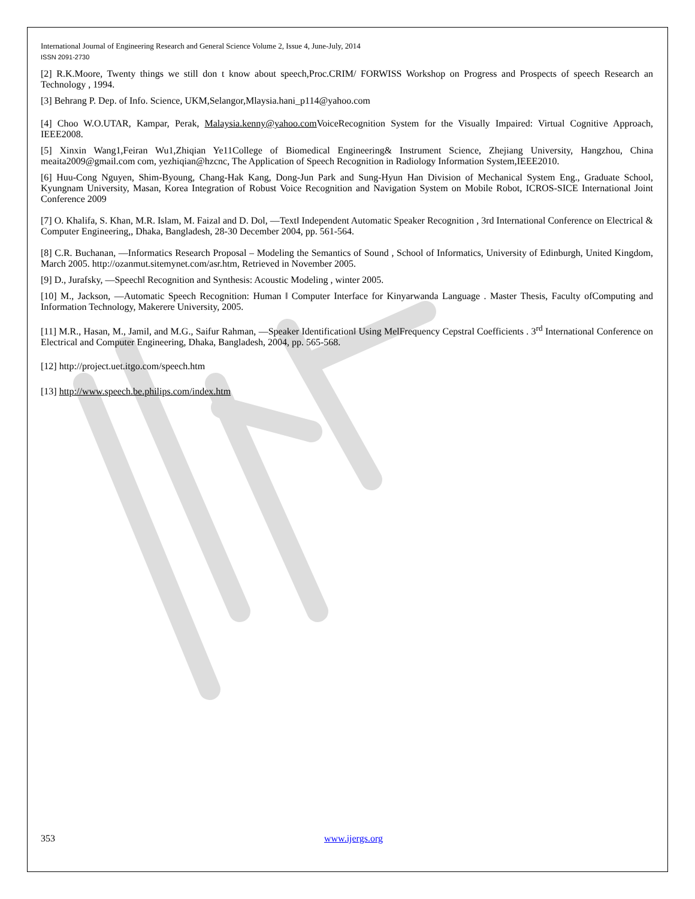International Journal of Engineering Research and General Science Volume 2, Issue 4, June-July, 2014
ISSN 2091-2730
[2] R.K.Moore, Twenty things we still don t know about speech,Proc.CRIM/ FORWISS Workshop on Progress and Prospects of speech Research an Technology , 1994.
[3] Behrang P. Dep. of Info. Science, UKM,Selangor,Mlaysia.hani_p114@yahoo.com
[4] Choo W.O.UTAR, Kampar, Perak, Malaysia.kenny@yahoo.com VoiceRecognition System for the Visually Impaired: Virtual Cognitive Approach, IEEE2008.
[5] Xinxin Wang1,Feiran Wu1,Zhiqian Ye11College of Biomedical Engineering& Instrument Science, Zhejiang University, Hangzhou, China meaita2009@gmail.com com, yezhiqian@hzcnc, The Application of Speech Recognition in Radiology Information System,IEEE2010.
[6] Huu-Cong Nguyen, Shim-Byoung, Chang-Hak Kang, Dong-Jun Park and Sung-Hyun Han Division of Mechanical System Eng., Graduate School, Kyungnam University, Masan, Korea Integration of Robust Voice Recognition and Navigation System on Mobile Robot, ICROS-SICE International Joint Conference 2009
[7] O. Khalifa, S. Khan, M.R. Islam, M. Faizal and D. Dol, ―Text‖ Independent Automatic Speaker Recognition , 3rd International Conference on Electrical & Computer Engineering,, Dhaka, Bangladesh, 28-30 December 2004, pp. 561-564.
[8] C.R. Buchanan, ―Informatics Research Proposal – Modeling the Semantics of Sound , School of Informatics, University of Edinburgh, United Kingdom, March 2005. http://ozanmut.sitemynet.com/asr.htm, Retrieved in November 2005.
[9] D., Jurafsky, ―Speech‖ Recognition and Synthesis: Acoustic Modeling , winter 2005.
[10] M., Jackson, ―Automatic Speech Recognition: Human ‖ Computer Interface for Kinyarwanda Language . Master Thesis, Faculty ofComputing and Information Technology, Makerere University, 2005.
[11] M.R., Hasan, M., Jamil, and M.G., Saifur Rahman, ―Speaker Identification‖ Using MelFrequency Cepstral Coefficients . 3<sup>rd</sup> International Conference on Electrical and Computer Engineering, Dhaka, Bangladesh, 2004, pp. 565-568.
[12] http://project.uet.itgo.com/speech.htm
[13] http://www.speech.be.philips.com/index.htm
353 www.ijergs.org